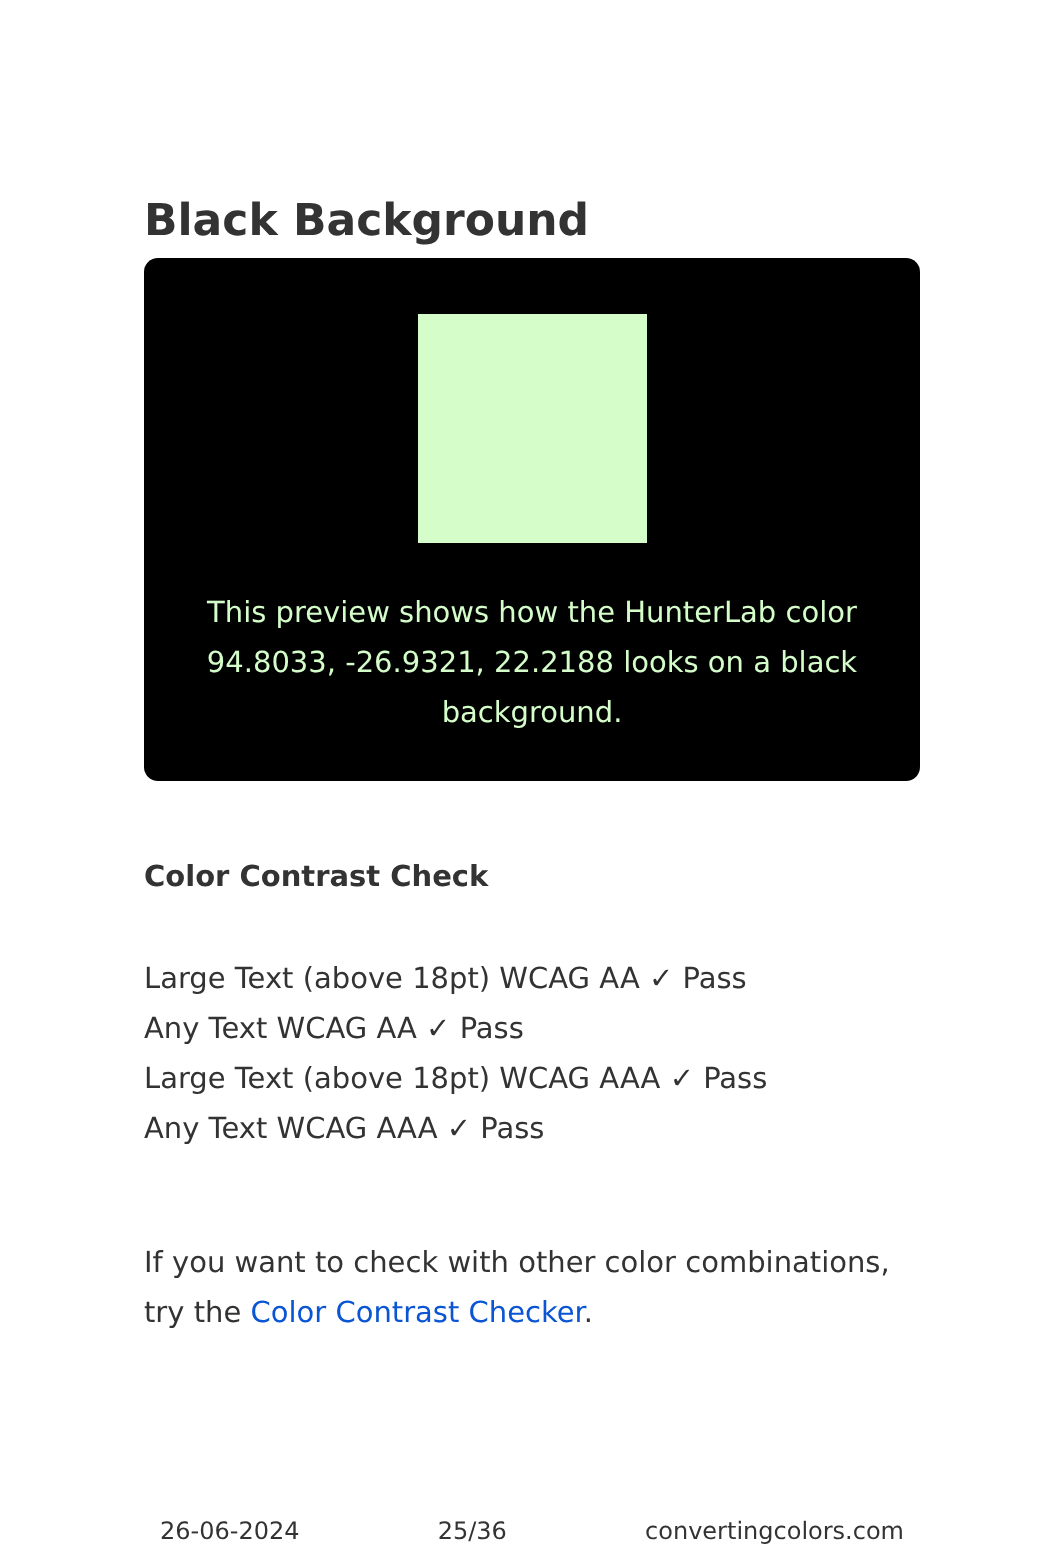Black Background
This preview shows how the HunterLab color 94.8033, -26.9321, 22.2188 looks on a black background.
Color Contrast Check
Large Text (above 18pt) WCAG AA ✓ Pass
Any Text WCAG AA ✓ Pass
Large Text (above 18pt) WCAG AAA ✓ Pass
Any Text WCAG AAA ✓ Pass
If you want to check with other color combinations, try the Color Contrast Checker.
26-06-2024 25/36 convertingcolors.com